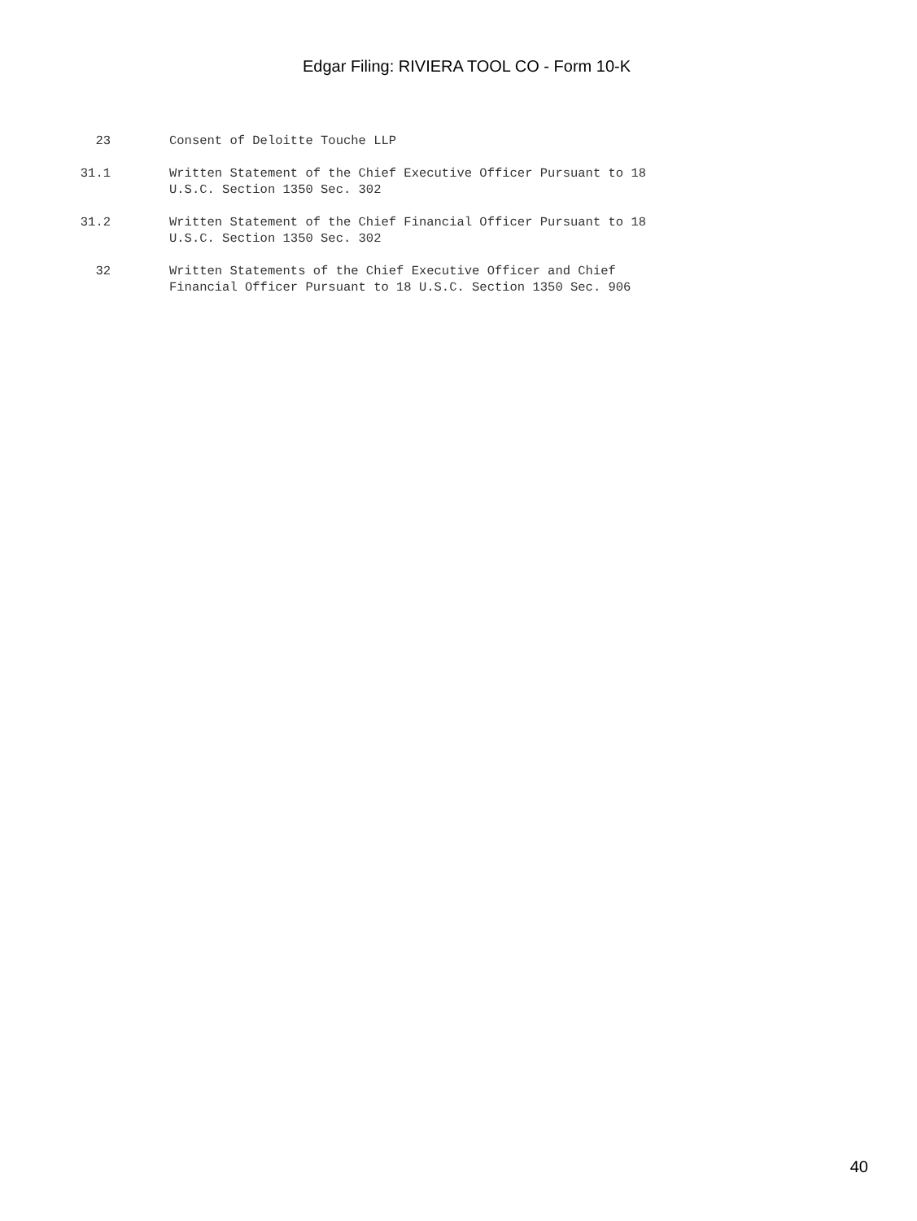Edgar Filing: RIVIERA TOOL CO - Form 10-K
23 Consent of Deloitte Touche LLP
31.1 Written Statement of the Chief Executive Officer Pursuant to 18
U.S.C. Section 1350 Sec. 302
31.2 Written Statement of the Chief Financial Officer Pursuant to 18
U.S.C. Section 1350 Sec. 302
32 Written Statements of the Chief Executive Officer and Chief
Financial Officer Pursuant to 18 U.S.C. Section 1350 Sec. 906
40